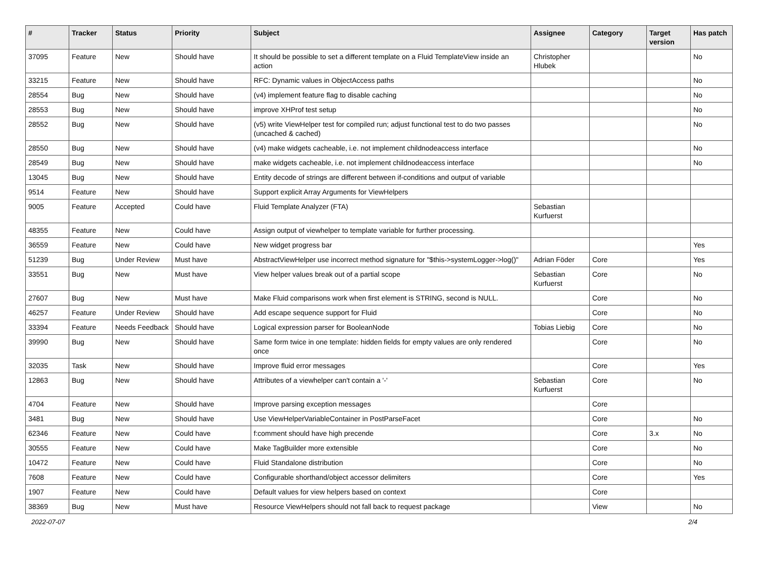| # | Tracker | Status | Priority | Subject | Assignee | Category | Target version | Has patch |
| --- | --- | --- | --- | --- | --- | --- | --- | --- |
| 37095 | Feature | New | Should have | It should be possible to set a different template on a Fluid TemplateView inside an action | Christopher Hlubek | | | No |
| 33215 | Feature | New | Should have | RFC: Dynamic values in ObjectAccess paths | | | | No |
| 28554 | Bug | New | Should have | (v4) implement feature flag to disable caching | | | | No |
| 28553 | Bug | New | Should have | improve XHProf test setup | | | | No |
| 28552 | Bug | New | Should have | (v5) write ViewHelper test for compiled run; adjust functional test to do two passes (uncached & cached) | | | | No |
| 28550 | Bug | New | Should have | (v4) make widgets cacheable, i.e. not implement childnodeaccess interface | | | | No |
| 28549 | Bug | New | Should have | make widgets cacheable, i.e. not implement childnodeaccess interface | | | | No |
| 13045 | Bug | New | Should have | Entity decode of strings are different between if-conditions and output of variable | | | | |
| 9514 | Feature | New | Should have | Support explicit Array Arguments for ViewHelpers | | | | |
| 9005 | Feature | Accepted | Could have | Fluid Template Analyzer (FTA) | Sebastian Kurfuerst | | | |
| 48355 | Feature | New | Could have | Assign output of viewhelper to template variable for further processing. | | | | |
| 36559 | Feature | New | Could have | New widget progress bar | | | | Yes |
| 51239 | Bug | Under Review | Must have | AbstractViewHelper use incorrect method signature for "$this->systemLogger->log()" | Adrian Föder | Core | | Yes |
| 33551 | Bug | New | Must have | View helper values break out of a partial scope | Sebastian Kurfuerst | Core | | No |
| 27607 | Bug | New | Must have | Make Fluid comparisons work when first element is STRING, second is NULL. | | Core | | No |
| 46257 | Feature | Under Review | Should have | Add escape sequence support for Fluid | | Core | | No |
| 33394 | Feature | Needs Feedback | Should have | Logical expression parser for BooleanNode | Tobias Liebig | Core | | No |
| 39990 | Bug | New | Should have | Same form twice in one template: hidden fields for empty values are only rendered once | | Core | | No |
| 32035 | Task | New | Should have | Improve fluid error messages | | Core | | Yes |
| 12863 | Bug | New | Should have | Attributes of a viewhelper can't contain a '-' | Sebastian Kurfuerst | Core | | No |
| 4704 | Feature | New | Should have | Improve parsing exception messages | | Core | | |
| 3481 | Bug | New | Should have | Use ViewHelperVariableContainer in PostParseFacet | | Core | | No |
| 62346 | Feature | New | Could have | f:comment should have high precende | | Core | 3.x | No |
| 30555 | Feature | New | Could have | Make TagBuilder more extensible | | Core | | No |
| 10472 | Feature | New | Could have | Fluid Standalone distribution | | Core | | No |
| 7608 | Feature | New | Could have | Configurable shorthand/object accessor delimiters | | Core | | Yes |
| 1907 | Feature | New | Could have | Default values for view helpers based on context | | Core | | |
| 38369 | Bug | New | Must have | Resource ViewHelpers should not fall back to request package | | View | | No |
2022-07-07 2/4